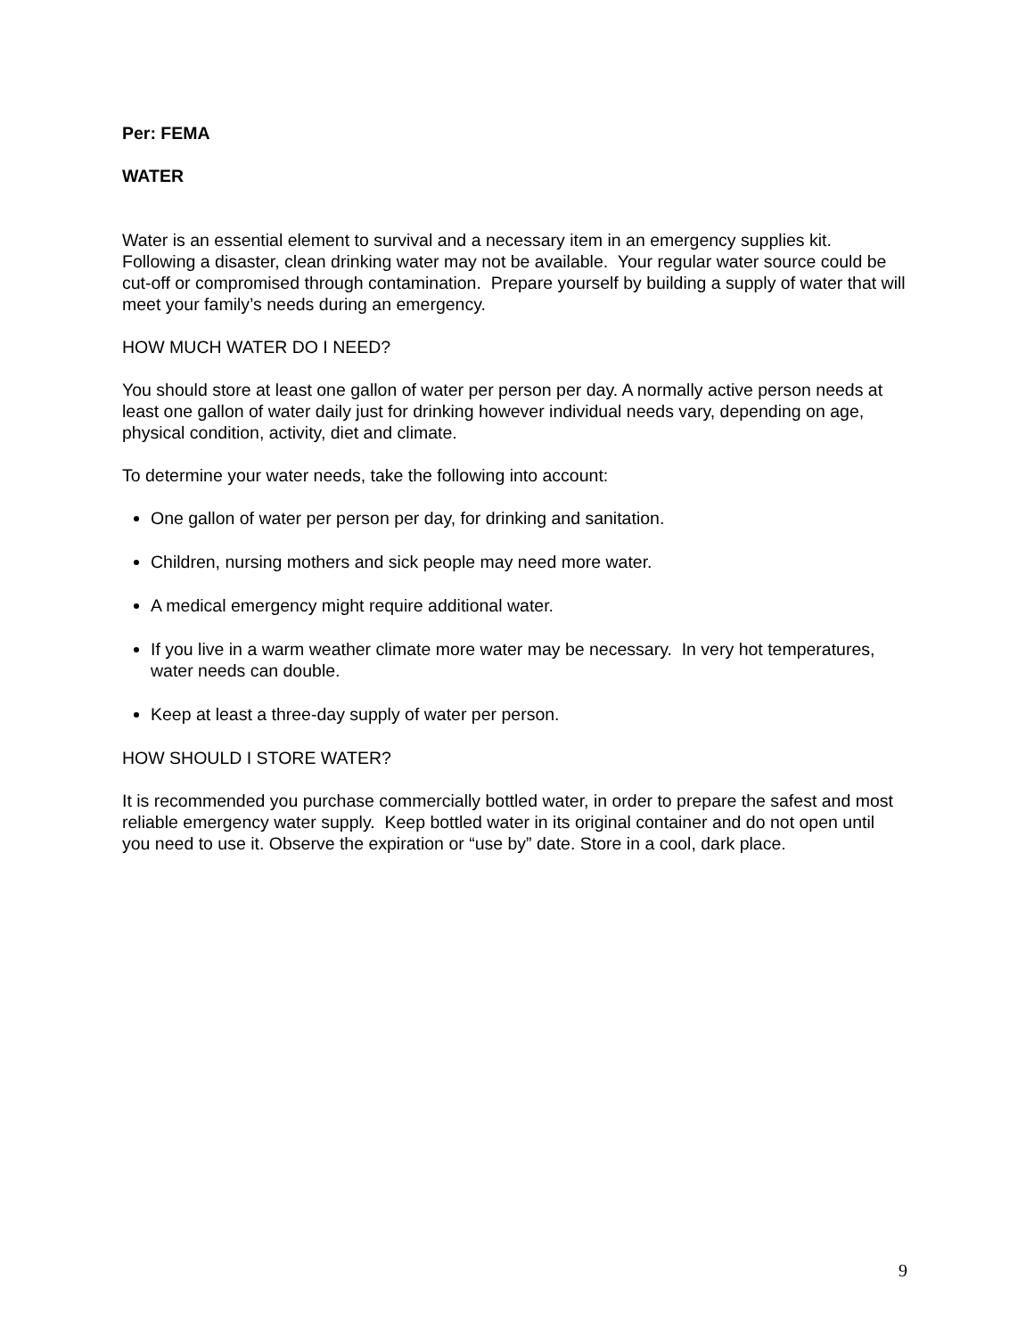Per: FEMA
WATER
Water is an essential element to survival and a necessary item in an emergency supplies kit. Following a disaster, clean drinking water may not be available. Your regular water source could be cut-off or compromised through contamination. Prepare yourself by building a supply of water that will meet your family’s needs during an emergency.
HOW MUCH WATER DO I NEED?
You should store at least one gallon of water per person per day. A normally active person needs at least one gallon of water daily just for drinking however individual needs vary, depending on age, physical condition, activity, diet and climate.
To determine your water needs, take the following into account:
One gallon of water per person per day, for drinking and sanitation.
Children, nursing mothers and sick people may need more water.
A medical emergency might require additional water.
If you live in a warm weather climate more water may be necessary. In very hot temperatures, water needs can double.
Keep at least a three-day supply of water per person.
HOW SHOULD I STORE WATER?
It is recommended you purchase commercially bottled water, in order to prepare the safest and most reliable emergency water supply. Keep bottled water in its original container and do not open until you need to use it. Observe the expiration or “use by” date. Store in a cool, dark place.
9